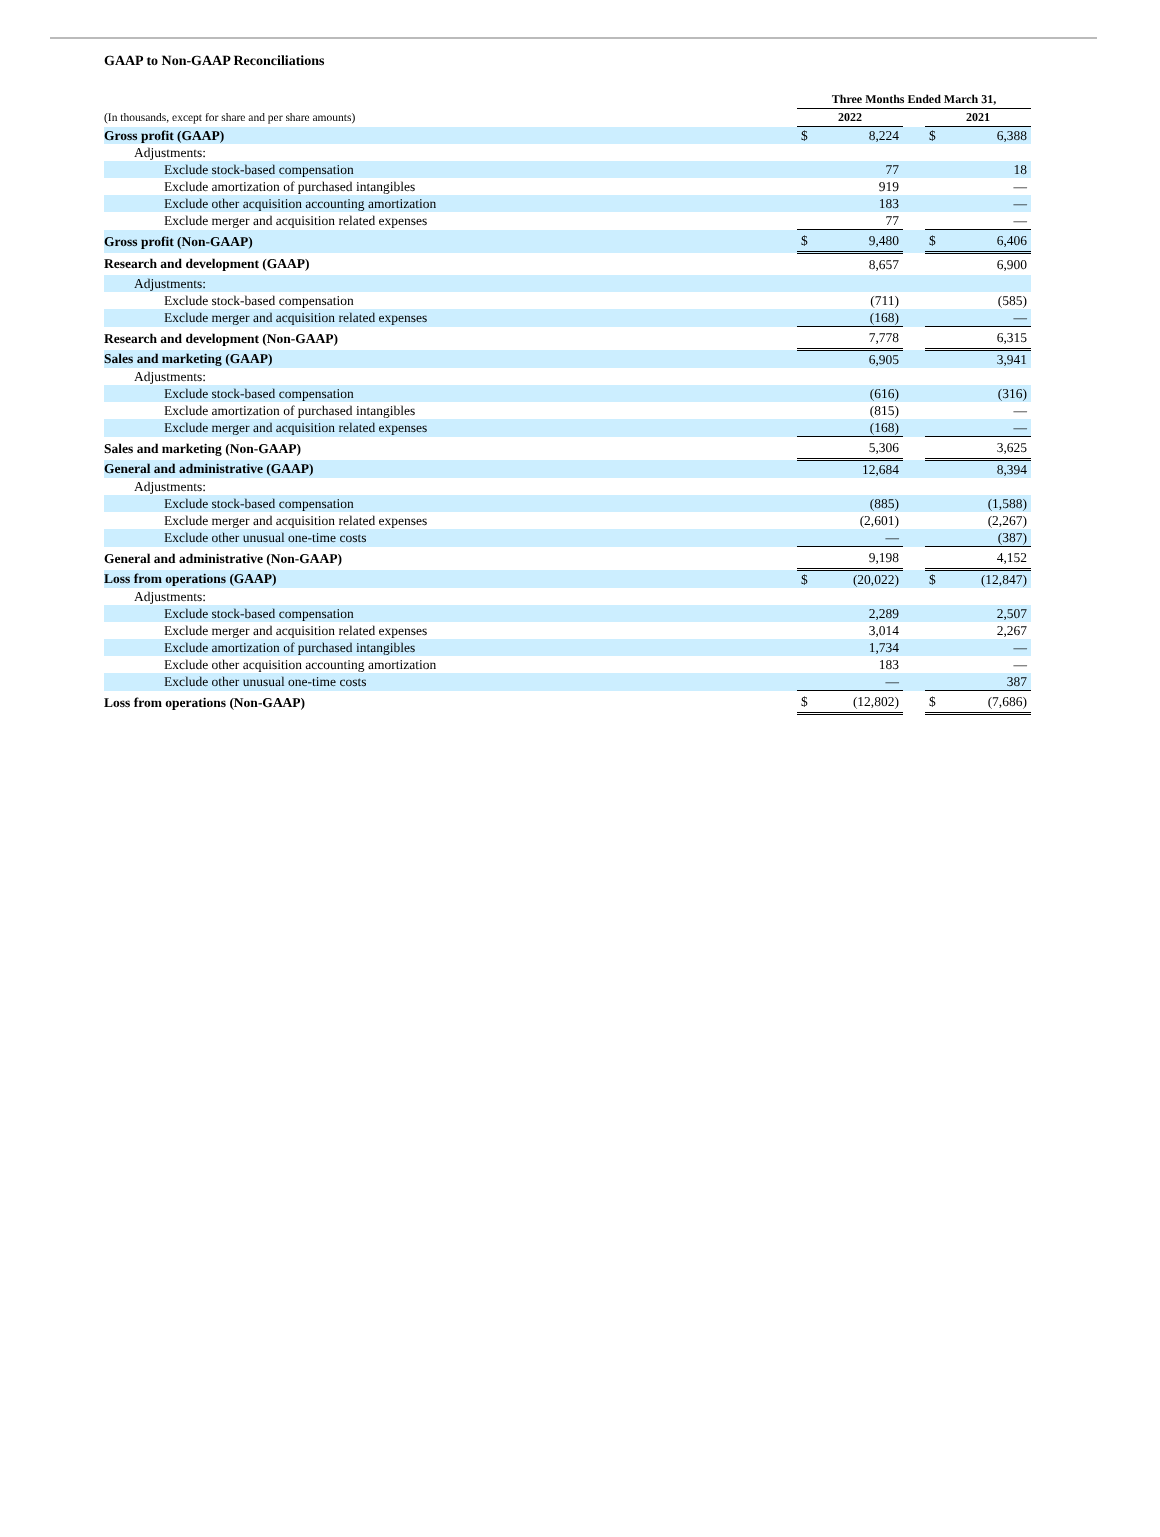GAAP to Non-GAAP Reconciliations
| | Three Months Ended March 31, | | | | |
| (In thousands, except for share and per share amounts) | 2022 | | | 2021 | |
| Gross profit (GAAP) | $ | 8,224 | | $ | 6,388 |
| Adjustments: | | | | | |
| Exclude stock-based compensation | | 77 | | | 18 |
| Exclude amortization of purchased intangibles | | 919 | | | — |
| Exclude other acquisition accounting amortization | | 183 | | | — |
| Exclude merger and acquisition related expenses | | 77 | | | — |
| Gross profit (Non-GAAP) | $ | 9,480 | | $ | 6,406 |
| Research and development (GAAP) | | 8,657 | | | 6,900 |
| Adjustments: | | | | | |
| Exclude stock-based compensation | | (711) | | | (585) |
| Exclude merger and acquisition related expenses | | (168) | | | — |
| Research and development (Non-GAAP) | | 7,778 | | | 6,315 |
| Sales and marketing (GAAP) | | 6,905 | | | 3,941 |
| Adjustments: | | | | | |
| Exclude stock-based compensation | | (616) | | | (316) |
| Exclude amortization of purchased intangibles | | (815) | | | — |
| Exclude merger and acquisition related expenses | | (168) | | | — |
| Sales and marketing (Non-GAAP) | | 5,306 | | | 3,625 |
| General and administrative (GAAP) | | 12,684 | | | 8,394 |
| Adjustments: | | | | | |
| Exclude stock-based compensation | | (885) | | | (1,588) |
| Exclude merger and acquisition related expenses | | (2,601) | | | (2,267) |
| Exclude other unusual one-time costs | | — | | | (387) |
| General and administrative (Non-GAAP) | | 9,198 | | | 4,152 |
| Loss from operations (GAAP) | $ | (20,022) | | $ | (12,847) |
| Adjustments: | | | | | |
| Exclude stock-based compensation | | 2,289 | | | 2,507 |
| Exclude merger and acquisition related expenses | | 3,014 | | | 2,267 |
| Exclude amortization of purchased intangibles | | 1,734 | | | — |
| Exclude other acquisition accounting amortization | | 183 | | | — |
| Exclude other unusual one-time costs | | — | | | 387 |
| Loss from operations (Non-GAAP) | $ | (12,802) | | $ | (7,686) |